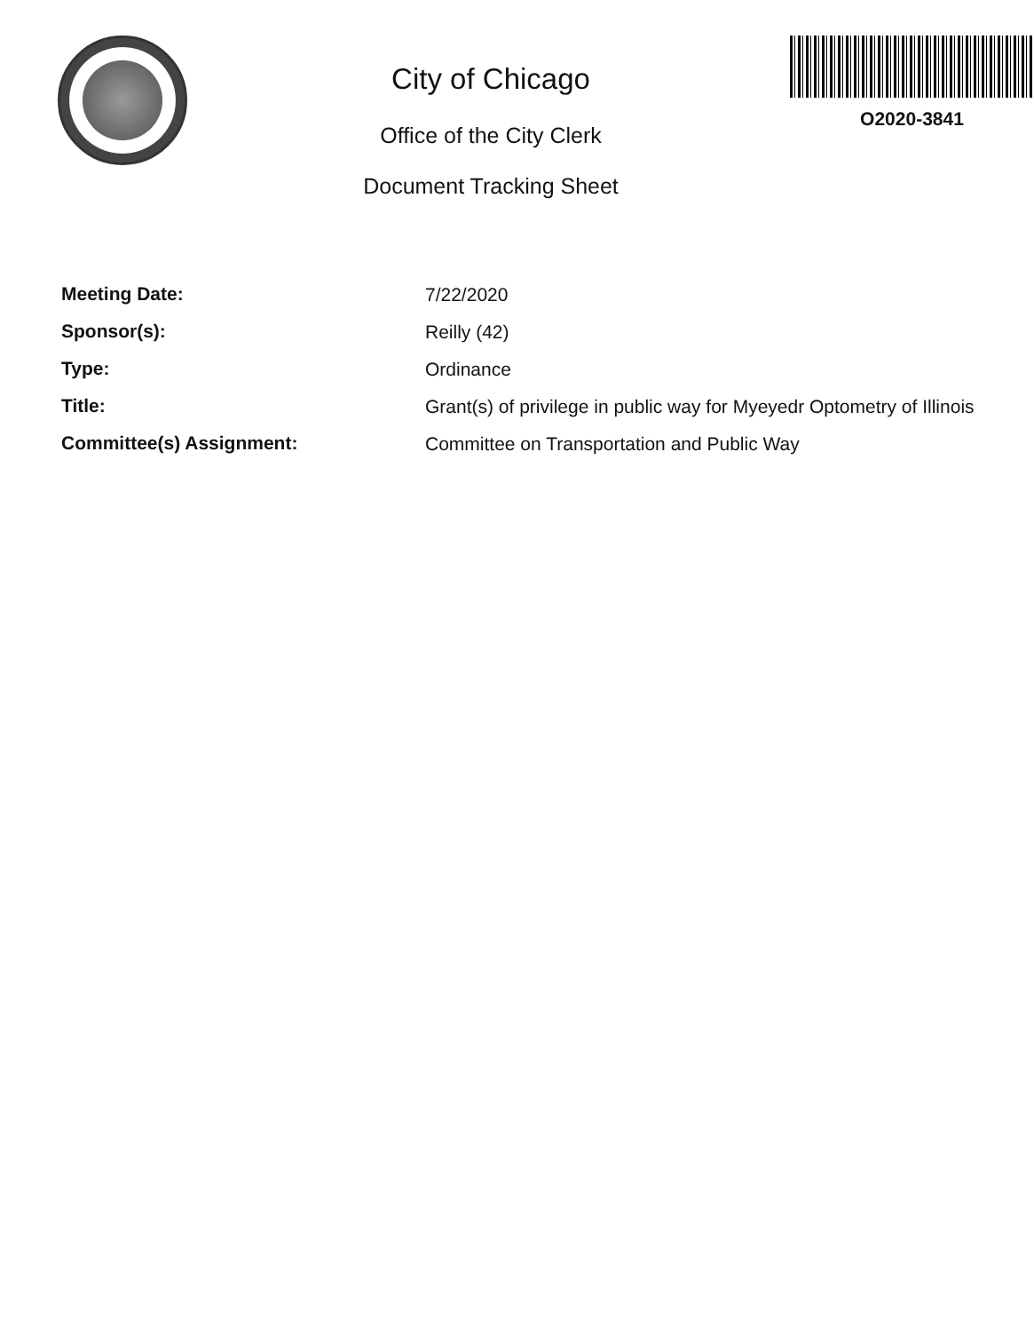City of Chicago
Office of the City Clerk
Document Tracking Sheet
O2020-3841
Meeting Date:
7/22/2020
Sponsor(s):
Reilly (42)
Type:
Ordinance
Title:
Grant(s) of privilege in public way for Myeyedr Optometry of Illinois
Committee(s) Assignment:
Committee on Transportation and Public Way